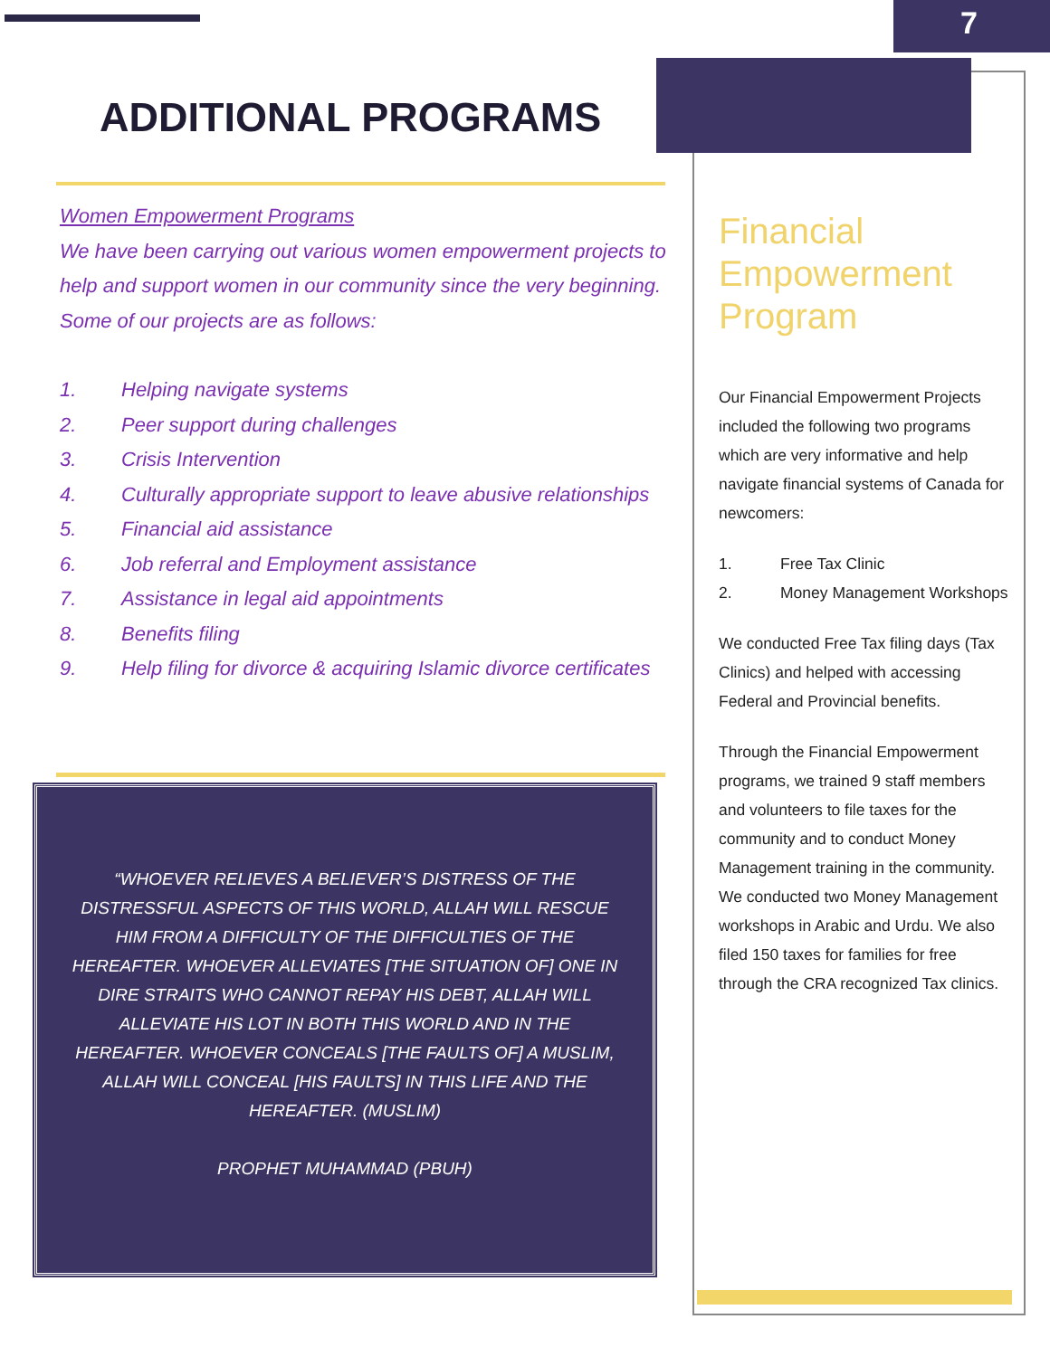7
ADDITIONAL PROGRAMS
Women Empowerment Programs
We have been carrying out various women empowerment projects to help and support women in our community since the very beginning. Some of our projects are as follows:
1. Helping navigate systems
2. Peer support during challenges
3. Crisis Intervention
4. Culturally appropriate support to leave abusive relationships
5. Financial aid assistance
6. Job referral and Employment assistance
7. Assistance in legal aid appointments
8. Benefits filing
9. Help filing for divorce & acquiring Islamic divorce certificates
“WHOEVER RELIEVES A BELIEVER’S DISTRESS OF THE DISTRESSFUL ASPECTS OF THIS WORLD, ALLAH WILL RESCUE HIM FROM A DIFFICULTY OF THE DIFFICULTIES OF THE HEREAFTER. WHOEVER ALLEVIATES [THE SITUATION OF] ONE IN DIRE STRAITS WHO CANNOT REPAY HIS DEBT, ALLAH WILL ALLEVIATE HIS LOT IN BOTH THIS WORLD AND IN THE HEREAFTER. WHOEVER CONCEALS [THE FAULTS OF] A MUSLIM, ALLAH WILL CONCEAL [HIS FAULTS] IN THIS LIFE AND THE HEREAFTER. (MUSLIM)
PROPHET MUHAMMAD (PBUH)
Financial Empowerment Program
Our Financial Empowerment Projects included the following two programs which are very informative and help navigate financial systems of Canada for newcomers:
1. Free Tax Clinic
2. Money Management Workshops
We conducted Free Tax filing days (Tax Clinics) and helped with accessing Federal and Provincial benefits.
Through the Financial Empowerment programs, we trained 9 staff members and volunteers to file taxes for the community and to conduct Money Management training in the community. We conducted two Money Management workshops in Arabic and Urdu. We also filed 150 taxes for families for free through the CRA recognized Tax clinics.